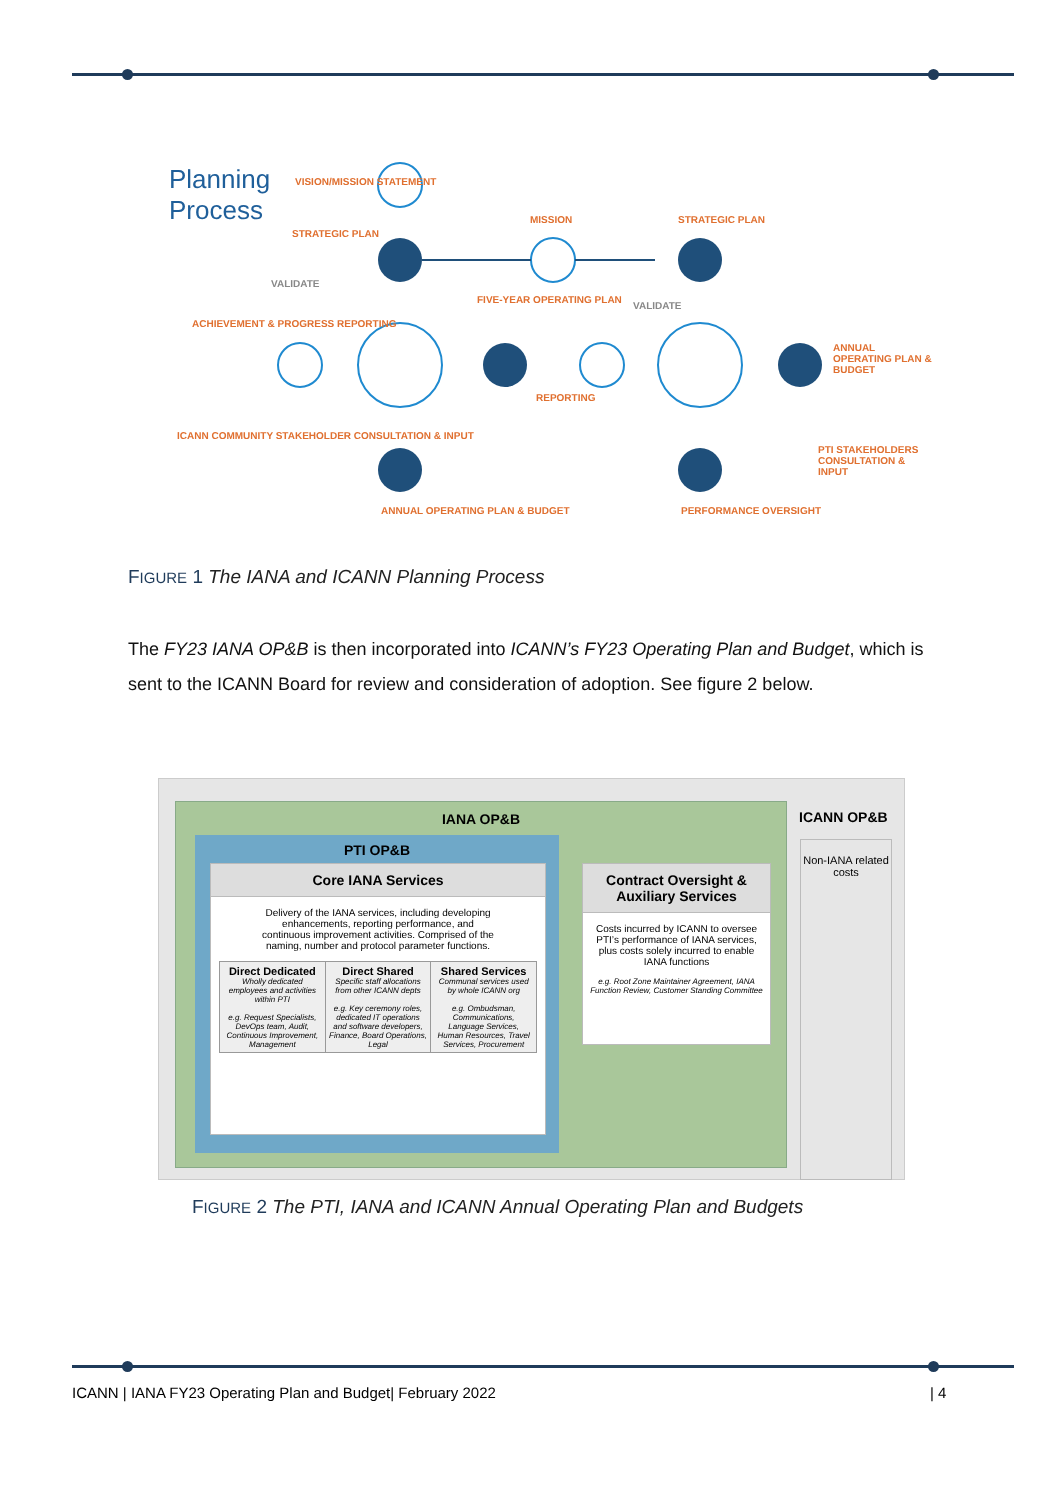Planning
Process
VISION/MISSION STATEMENT
STRATEGIC PLAN
MISSION STRATEGIC PLAN
VALIDATE
VALIDATE
FIVE-YEAR OPERATING PLAN
ACHIEVEMENT & PROGRESS REPORTING
ANNUAL OPERATING PLAN & BUDGET
REPORTING
ICANN COMMUNITY STAKEHOLDER CONSULTATION & INPUT
PTI STAKEHOLDERS CONSULTATION & INPUT
PERFORMANCE OVERSIGHT
ANNUAL OPERATING PLAN & BUDGET
FIGURE 1 The IANA and ICANN Planning Process
The FY23 IANA OP&B is then incorporated into ICANN’s FY23 Operating Plan and Budget, which is sent to the ICANN Board for review and consideration of adoption. See figure 2 below.
IANA OP&B
PTI OP&B
Core IANA Services
Delivery of the IANA services, including developing enhancements, reporting performance, and continuous improvement activities. Comprised of the naming, number and protocol parameter functions.
Direct Dedicated
Wholly dedicated employees and activities within PTI
e.g. Request Specialists, DevOps team, Audit, Continuous Improvement, Management
Direct Shared
Specific staff allocations from other ICANN depts
e.g. Key ceremony roles, dedicated IT operations and software developers, Finance, Board Operations, Legal
Shared Services
Communal services used by whole ICANN org
e.g. Ombudsman, Communications, Language Services, Human Resources, Travel Services, Procurement
Contract Oversight & Auxiliary Services
Costs incurred by ICANN to oversee PTI’s performance of IANA services, plus costs solely incurred to enable IANA functions
e.g. Root Zone Maintainer Agreement, IANA Function Review, Customer Standing Committee
ICANN OP&B
Non-IANA related costs
FIGURE 2 The PTI, IANA and ICANN Annual Operating Plan and Budgets
ICANN | IANA FY23 Operating Plan and Budget| February 2022
| 4